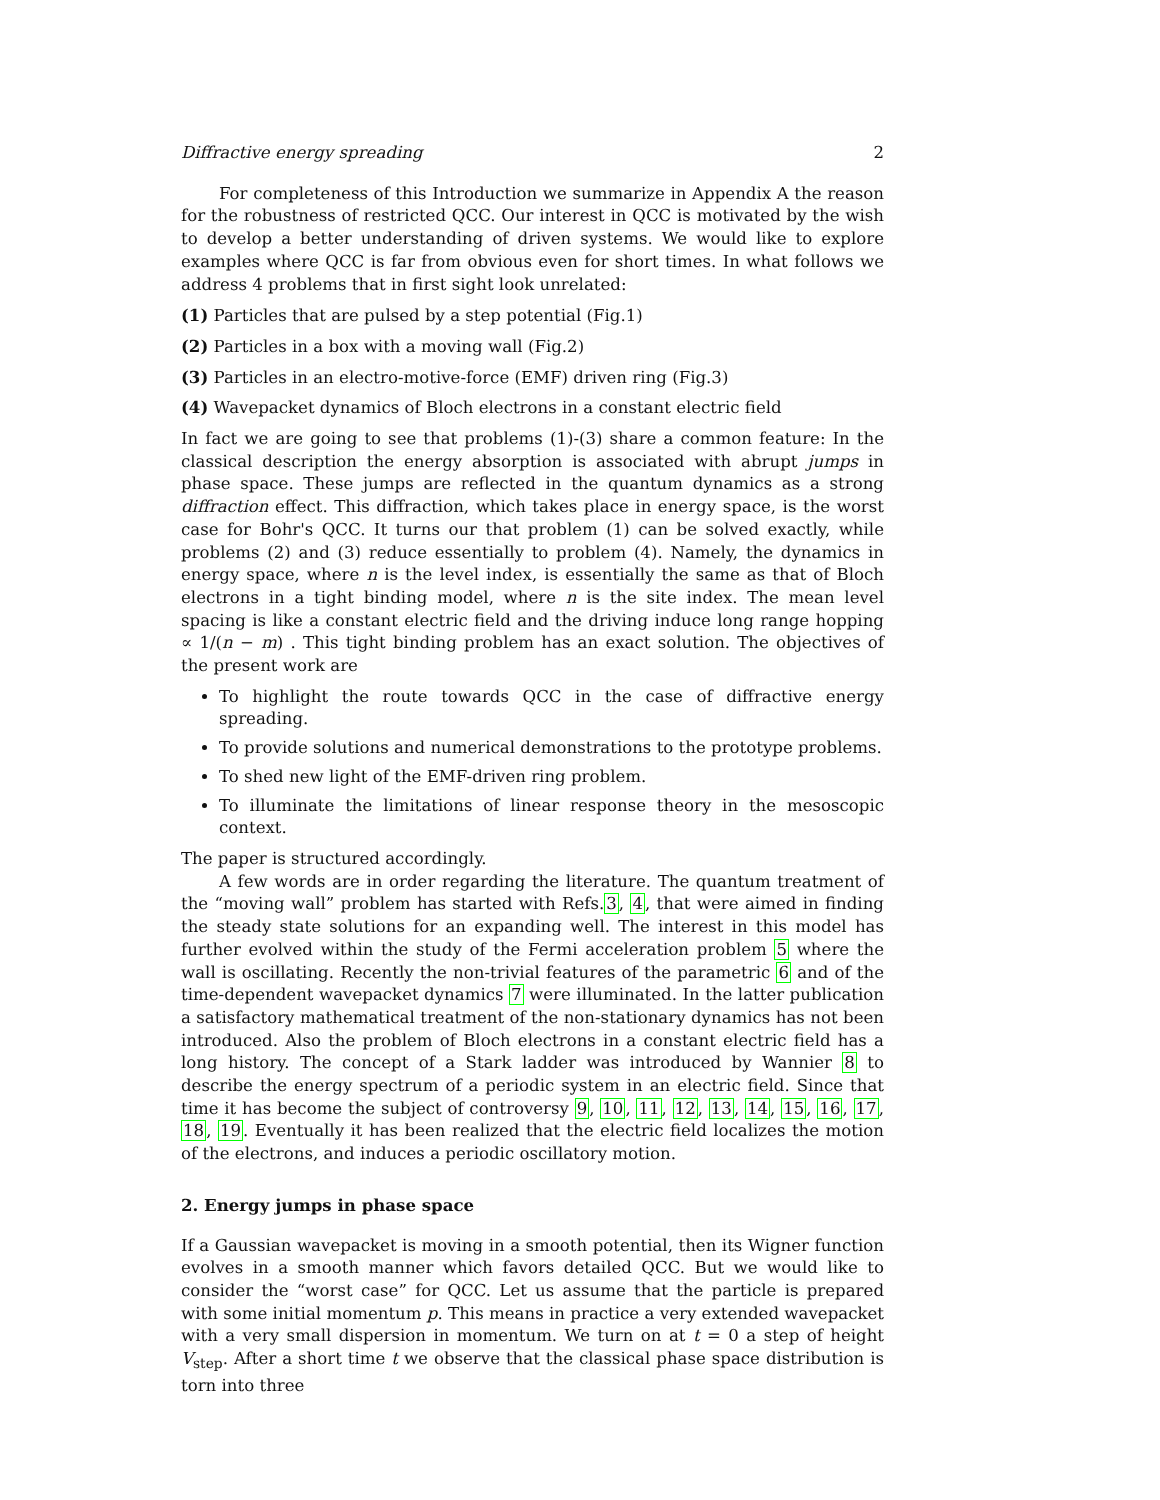Diffractive energy spreading 2
For completeness of this Introduction we summarize in Appendix A the reason for the robustness of restricted QCC. Our interest in QCC is motivated by the wish to develop a better understanding of driven systems. We would like to explore examples where QCC is far from obvious even for short times. In what follows we address 4 problems that in first sight look unrelated:
(1) Particles that are pulsed by a step potential (Fig.1)
(2) Particles in a box with a moving wall (Fig.2)
(3) Particles in an electro-motive-force (EMF) driven ring (Fig.3)
(4) Wavepacket dynamics of Bloch electrons in a constant electric field
In fact we are going to see that problems (1)-(3) share a common feature: In the classical description the energy absorption is associated with abrupt jumps in phase space. These jumps are reflected in the quantum dynamics as a strong diffraction effect. This diffraction, which takes place in energy space, is the worst case for Bohr's QCC. It turns our that problem (1) can be solved exactly, while problems (2) and (3) reduce essentially to problem (4). Namely, the dynamics in energy space, where n is the level index, is essentially the same as that of Bloch electrons in a tight binding model, where n is the site index. The mean level spacing is like a constant electric field and the driving induce long range hopping ∝ 1/(n − m) . This tight binding problem has an exact solution. The objectives of the present work are
To highlight the route towards QCC in the case of diffractive energy spreading.
To provide solutions and numerical demonstrations to the prototype problems.
To shed new light of the EMF-driven ring problem.
To illuminate the limitations of linear response theory in the mesoscopic context.
The paper is structured accordingly.
A few words are in order regarding the literature. The quantum treatment of the “moving wall” problem has started with Refs.3, 4, that were aimed in finding the steady state solutions for an expanding well. The interest in this model has further evolved within the study of the Fermi acceleration problem 5 where the wall is oscillating. Recently the non-trivial features of the parametric 6 and of the time-dependent wavepacket dynamics 7 were illuminated. In the latter publication a satisfactory mathematical treatment of the non-stationary dynamics has not been introduced. Also the problem of Bloch electrons in a constant electric field has a long history. The concept of a Stark ladder was introduced by Wannier 8 to describe the energy spectrum of a periodic system in an electric field. Since that time it has become the subject of controversy 9, 10, 11, 12, 13, 14, 15, 16, 17, 18, 19. Eventually it has been realized that the electric field localizes the motion of the electrons, and induces a periodic oscillatory motion.
2. Energy jumps in phase space
If a Gaussian wavepacket is moving in a smooth potential, then its Wigner function evolves in a smooth manner which favors detailed QCC. But we would like to consider the “worst case” for QCC. Let us assume that the particle is prepared with some initial momentum p. This means in practice a very extended wavepacket with a very small dispersion in momentum. We turn on at t = 0 a step of height V<sub>step</sub>. After a short time t we observe that the classical phase space distribution is torn into three